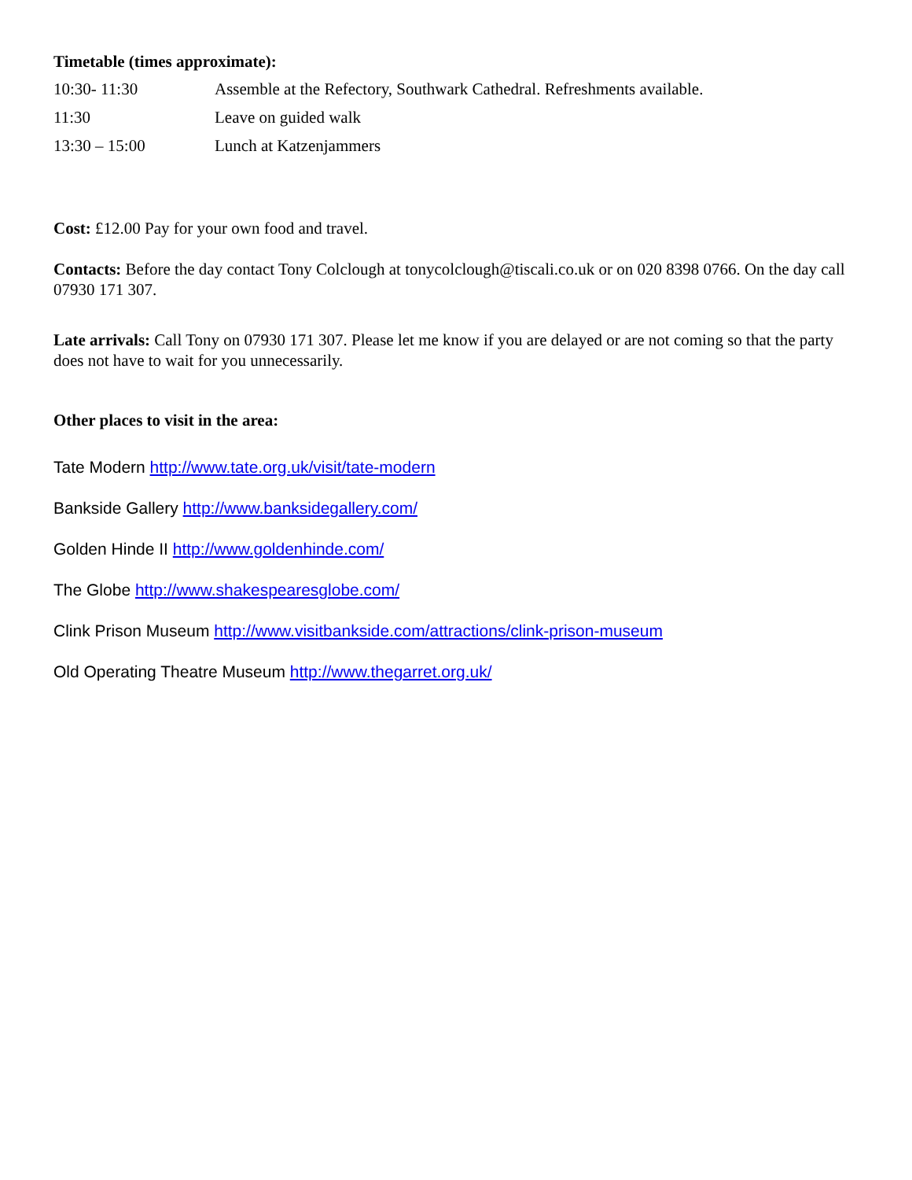Timetable (times approximate):
| 10:30- 11:30 | Assemble at the Refectory, Southwark Cathedral. Refreshments available. |
| 11:30 | Leave on guided walk |
| 13:30 – 15:00 | Lunch at Katzenjammers |
Cost: £12.00 Pay for your own food and travel.
Contacts: Before the day contact Tony Colclough at tonycolclough@tiscali.co.uk or on 020 8398 0766. On the day call 07930 171 307.
Late arrivals: Call Tony on 07930 171 307. Please let me know if you are delayed or are not coming so that the party does not have to wait for you unnecessarily.
Other places to visit in the area:
Tate Modern http://www.tate.org.uk/visit/tate-modern
Bankside Gallery http://www.banksidegallery.com/
Golden Hinde II http://www.goldenhinde.com/
The Globe http://www.shakespearesglobe.com/
Clink Prison Museum http://www.visitbankside.com/attractions/clink-prison-museum
Old Operating Theatre Museum http://www.thegarret.org.uk/